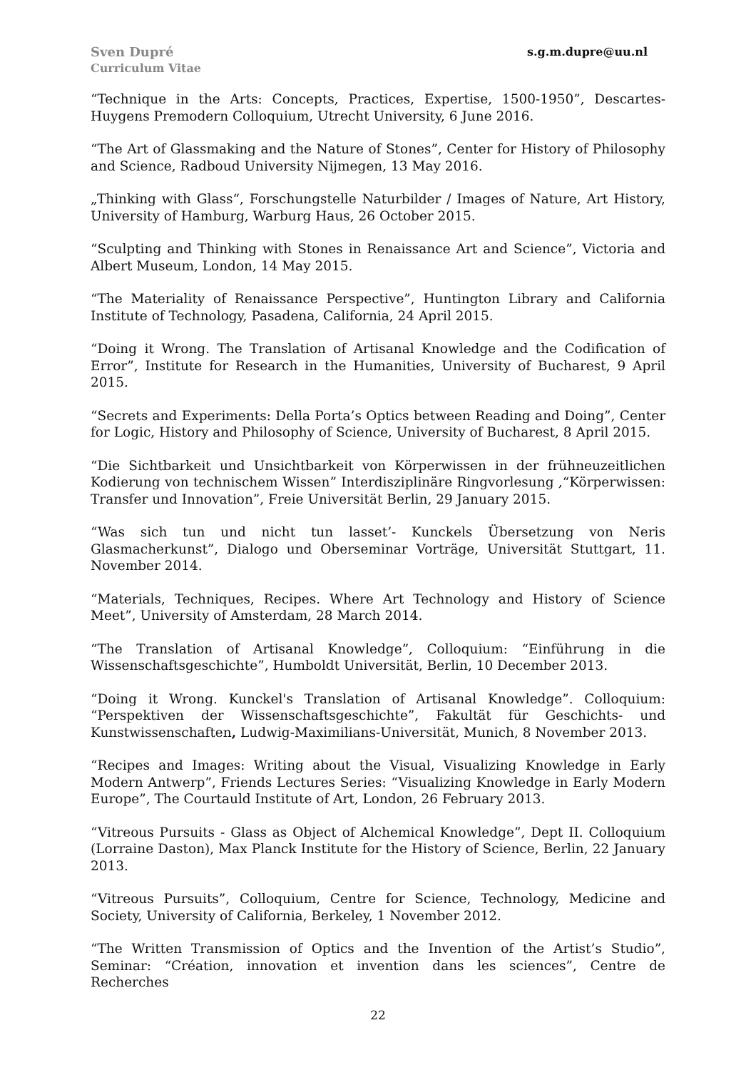Sven Dupré
Curriculum Vitae
s.g.m.dupre@uu.nl
“Technique in the Arts: Concepts, Practices, Expertise, 1500-1950”, Descartes-Huygens Premodern Colloquium, Utrecht University, 6 June 2016.
“The Art of Glassmaking and the Nature of Stones”, Center for History of Philosophy and Science, Radboud University Nijmegen, 13 May 2016.
„Thinking with Glass“, Forschungstelle Naturbilder / Images of Nature, Art History, University of Hamburg, Warburg Haus, 26 October 2015.
“Sculpting and Thinking with Stones in Renaissance Art and Science”, Victoria and Albert Museum, London, 14 May 2015.
“The Materiality of Renaissance Perspective”, Huntington Library and California Institute of Technology, Pasadena, California, 24 April 2015.
“Doing it Wrong. The Translation of Artisanal Knowledge and the Codification of Error”, Institute for Research in the Humanities, University of Bucharest, 9 April 2015.
“Secrets and Experiments: Della Porta’s Optics between Reading and Doing”, Center for Logic, History and Philosophy of Science, University of Bucharest, 8 April 2015.
“Die Sichtbarkeit und Unsichtbarkeit von Körperwissen in der frühneuzeitlichen Kodierung von technischem Wissen” Interdisziplinäre Ringvorlesung ,“Körperwissen: Transfer und Innovation”, Freie Universität Berlin, 29 January 2015.
“Was sich tun und nicht tun lasset’- Kunckels Übersetzung von Neris Glasmacherkunst”, Dialogo und Oberseminar Vorträge, Universität Stuttgart, 11. November 2014.
“Materials, Techniques, Recipes. Where Art Technology and History of Science Meet”, University of Amsterdam, 28 March 2014.
“The Translation of Artisanal Knowledge”, Colloquium: “Einführung in die Wissenschaftsgeschichte”, Humboldt Universität, Berlin, 10 December 2013.
“Doing it Wrong. Kunckel's Translation of Artisanal Knowledge”. Colloquium: “Perspektiven der Wissenschaftsgeschichte”, Fakultät für Geschichts- und Kunstwissenschaften, Ludwig-Maximilians-Universität, Munich, 8 November 2013.
“Recipes and Images: Writing about the Visual, Visualizing Knowledge in Early Modern Antwerp”, Friends Lectures Series: “Visualizing Knowledge in Early Modern Europe”, The Courtauld Institute of Art, London, 26 February 2013.
“Vitreous Pursuits - Glass as Object of Alchemical Knowledge”, Dept II. Colloquium (Lorraine Daston), Max Planck Institute for the History of Science, Berlin, 22 January 2013.
“Vitreous Pursuits”, Colloquium, Centre for Science, Technology, Medicine and Society, University of California, Berkeley, 1 November 2012.
“The Written Transmission of Optics and the Invention of the Artist’s Studio”, Seminar: “Création, innovation et invention dans les sciences”, Centre de Recherches
22